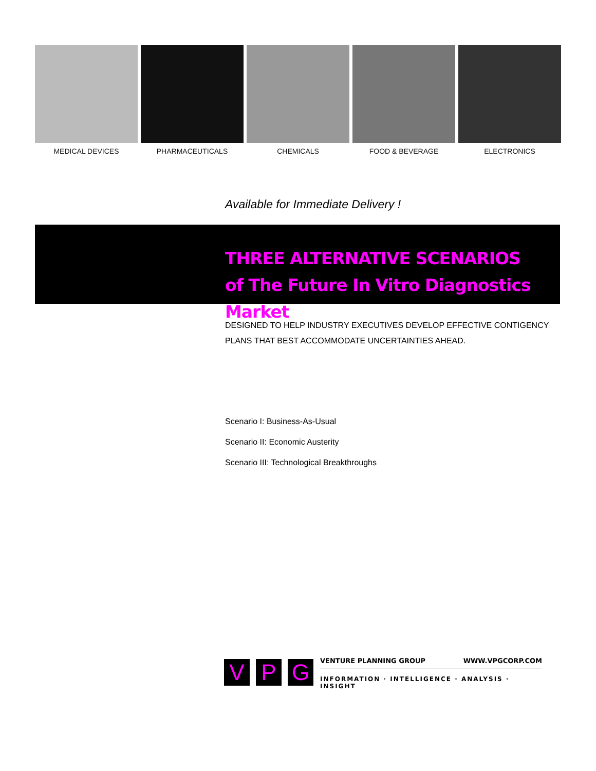MEDICAL DEVICES PHARMACEUTICALS CHEMICALS FOOD & BEVERAGE ELECTRONICS
Available for Immediate Delivery !
THREE ALTERNATIVE SCENARIOS
of The Future In Vitro Diagnostics Market
DESIGNED TO HELP INDUSTRY EXECUTIVES DEVELOP EFFECTIVE CONTIGENCY PLANS THAT BEST ACCOMMODATE UNCERTAINTIES AHEAD.
Scenario I: Business-As-Usual
Scenario II: Economic Austerity
Scenario III: Technological Breakthroughs
V P G
VENTURE PLANNING GROUP WWW.VPGCORP.COM
INFORMATION · INTELLIGENCE · ANALYSIS · INSIGHT